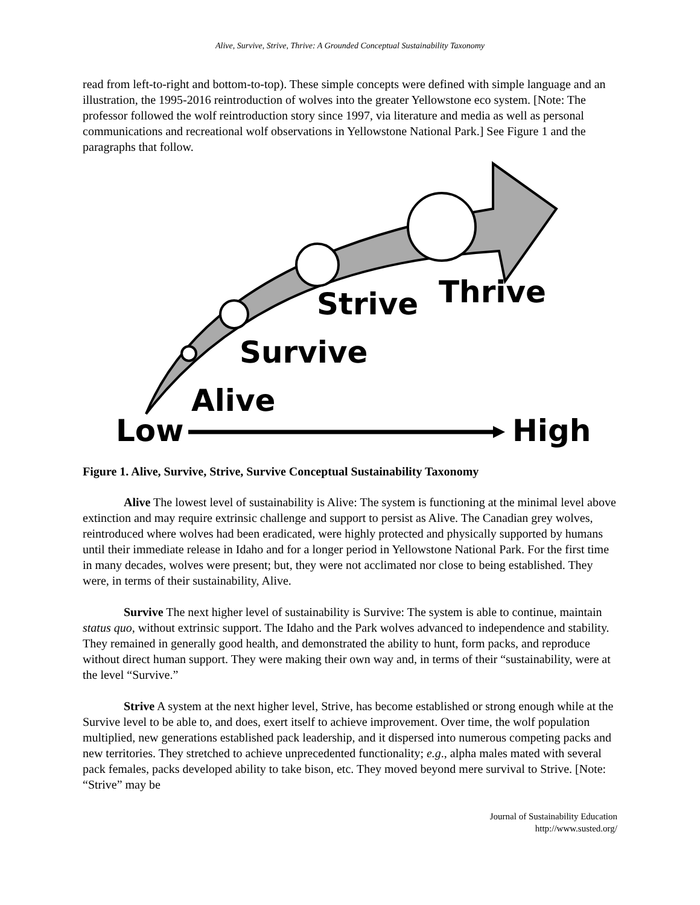Alive, Survive, Strive, Thrive: A Grounded Conceptual Sustainability Taxonomy
read from left-to-right and bottom-to-top). These simple concepts were defined with simple language and an illustration, the 1995-2016 reintroduction of wolves into the greater Yellowstone eco system. [Note: The professor followed the wolf reintroduction story since 1997, via literature and media as well as personal communications and recreational wolf observations in Yellowstone National Park.] See Figure 1 and the paragraphs that follow.
Strive
Thrive
Survive
Alive
Low
High
Figure 1. Alive, Survive, Strive, Survive Conceptual Sustainability Taxonomy
Alive The lowest level of sustainability is Alive: The system is functioning at the minimal level above extinction and may require extrinsic challenge and support to persist as Alive. The Canadian grey wolves, reintroduced where wolves had been eradicated, were highly protected and physically supported by humans until their immediate release in Idaho and for a longer period in Yellowstone National Park. For the first time in many decades, wolves were present; but, they were not acclimated nor close to being established. They were, in terms of their sustainability, Alive.
Survive The next higher level of sustainability is Survive: The system is able to continue, maintain status quo, without extrinsic support. The Idaho and the Park wolves advanced to independence and stability. They remained in generally good health, and demonstrated the ability to hunt, form packs, and reproduce without direct human support. They were making their own way and, in terms of their “sustainability, were at the level “Survive.”
Strive A system at the next higher level, Strive, has become established or strong enough while at the Survive level to be able to, and does, exert itself to achieve improvement. Over time, the wolf population multiplied, new generations established pack leadership, and it dispersed into numerous competing packs and new territories. They stretched to achieve unprecedented functionality; e.g., alpha males mated with several pack females, packs developed ability to take bison, etc. They moved beyond mere survival to Strive. [Note: “Strive” may be
Journal of Sustainability Education
http://www.susted.org/